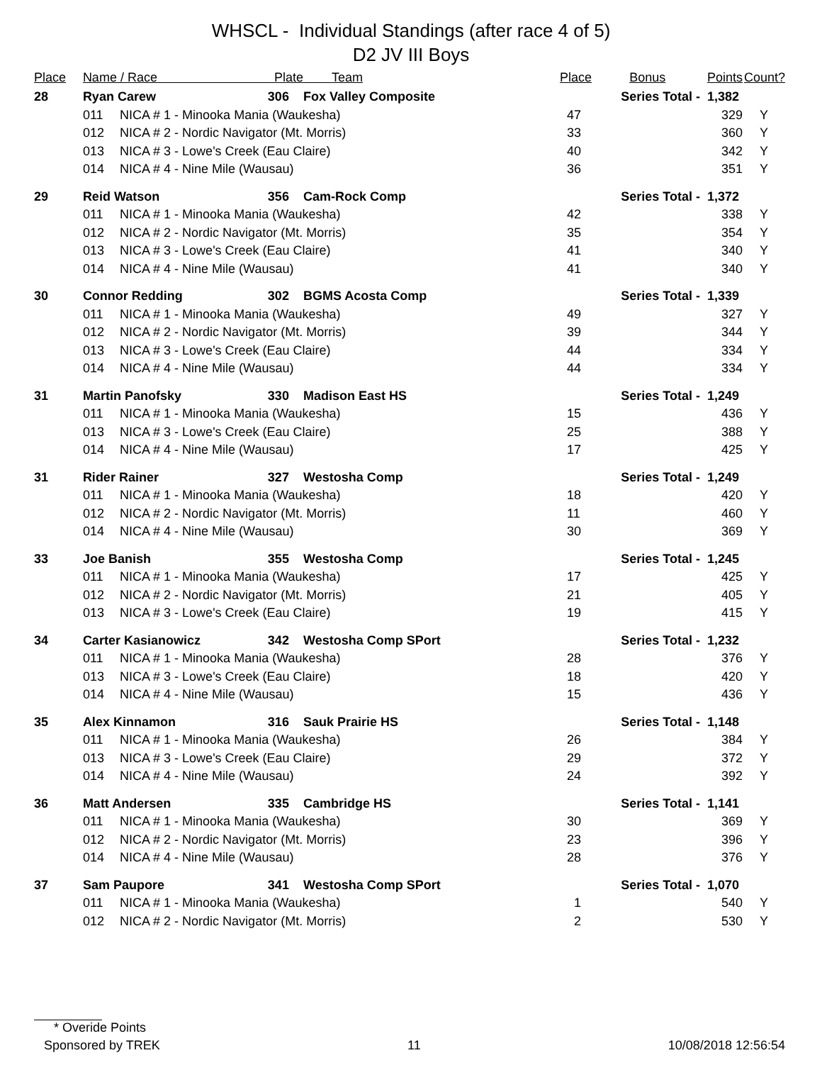WHSCL - Individual Standings (after race 4 of 5)
D2 JV III Boys
| Place | Name / Race Plate | | | Team | Place | Bonus | Points | Count? |
| --- | --- | --- | --- | --- | --- | --- | --- | --- |
| 28 | Ryan Carew | | 306 | Fox Valley Composite | Series Total - | | 1,382 | |
| | 011 | NICA # 1 - Minooka Mania (Waukesha) | | | 47 | | 329 | Y |
| | 012 | NICA # 2 - Nordic Navigator (Mt. Morris) | | | 33 | | 360 | Y |
| | 013 | NICA # 3 - Lowe's Creek (Eau Claire) | | | 40 | | 342 | Y |
| | 014 | NICA # 4 - Nine Mile (Wausau) | | | 36 | | 351 | Y |
| 29 | Reid Watson | | 356 | Cam-Rock Comp | Series Total - | | 1,372 | |
| | 011 | NICA # 1 - Minooka Mania (Waukesha) | | | 42 | | 338 | Y |
| | 012 | NICA # 2 - Nordic Navigator (Mt. Morris) | | | 35 | | 354 | Y |
| | 013 | NICA # 3 - Lowe's Creek (Eau Claire) | | | 41 | | 340 | Y |
| | 014 | NICA # 4 - Nine Mile (Wausau) | | | 41 | | 340 | Y |
| 30 | Connor Redding | | 302 | BGMS Acosta Comp | Series Total - | | 1,339 | |
| | 011 | NICA # 1 - Minooka Mania (Waukesha) | | | 49 | | 327 | Y |
| | 012 | NICA # 2 - Nordic Navigator (Mt. Morris) | | | 39 | | 344 | Y |
| | 013 | NICA # 3 - Lowe's Creek (Eau Claire) | | | 44 | | 334 | Y |
| | 014 | NICA # 4 - Nine Mile (Wausau) | | | 44 | | 334 | Y |
| 31 | Martin Panofsky | | 330 | Madison East HS | Series Total - | | 1,249 | |
| | 011 | NICA # 1 - Minooka Mania (Waukesha) | | | 15 | | 436 | Y |
| | 013 | NICA # 3 - Lowe's Creek (Eau Claire) | | | 25 | | 388 | Y |
| | 014 | NICA # 4 - Nine Mile (Wausau) | | | 17 | | 425 | Y |
| 31 | Rider Rainer | | 327 | Westosha Comp | Series Total - | | 1,249 | |
| | 011 | NICA # 1 - Minooka Mania (Waukesha) | | | 18 | | 420 | Y |
| | 012 | NICA # 2 - Nordic Navigator (Mt. Morris) | | | 11 | | 460 | Y |
| | 014 | NICA # 4 - Nine Mile (Wausau) | | | 30 | | 369 | Y |
| 33 | Joe Banish | | 355 | Westosha Comp | Series Total - | | 1,245 | |
| | 011 | NICA # 1 - Minooka Mania (Waukesha) | | | 17 | | 425 | Y |
| | 012 | NICA # 2 - Nordic Navigator (Mt. Morris) | | | 21 | | 405 | Y |
| | 013 | NICA # 3 - Lowe's Creek (Eau Claire) | | | 19 | | 415 | Y |
| 34 | Carter Kasianowicz | | 342 | Westosha Comp SPort | Series Total - | | 1,232 | |
| | 011 | NICA # 1 - Minooka Mania (Waukesha) | | | 28 | | 376 | Y |
| | 013 | NICA # 3 - Lowe's Creek (Eau Claire) | | | 18 | | 420 | Y |
| | 014 | NICA # 4 - Nine Mile (Wausau) | | | 15 | | 436 | Y |
| 35 | Alex Kinnamon | | 316 | Sauk Prairie HS | Series Total - | | 1,148 | |
| | 011 | NICA # 1 - Minooka Mania (Waukesha) | | | 26 | | 384 | Y |
| | 013 | NICA # 3 - Lowe's Creek (Eau Claire) | | | 29 | | 372 | Y |
| | 014 | NICA # 4 - Nine Mile (Wausau) | | | 24 | | 392 | Y |
| 36 | Matt Andersen | | 335 | Cambridge HS | Series Total - | | 1,141 | |
| | 011 | NICA # 1 - Minooka Mania (Waukesha) | | | 30 | | 369 | Y |
| | 012 | NICA # 2 - Nordic Navigator (Mt. Morris) | | | 23 | | 396 | Y |
| | 014 | NICA # 4 - Nine Mile (Wausau) | | | 28 | | 376 | Y |
| 37 | Sam Paupore | | 341 | Westosha Comp SPort | Series Total - | | 1,070 | |
| | 011 | NICA # 1 - Minooka Mania (Waukesha) | | | 1 | | 540 | Y |
| | 012 | NICA # 2 - Nordic Navigator (Mt. Morris) | | | 2 | | 530 | Y |
* Overide Points
Sponsored by TREK 11 10/08/2018 12:56:54